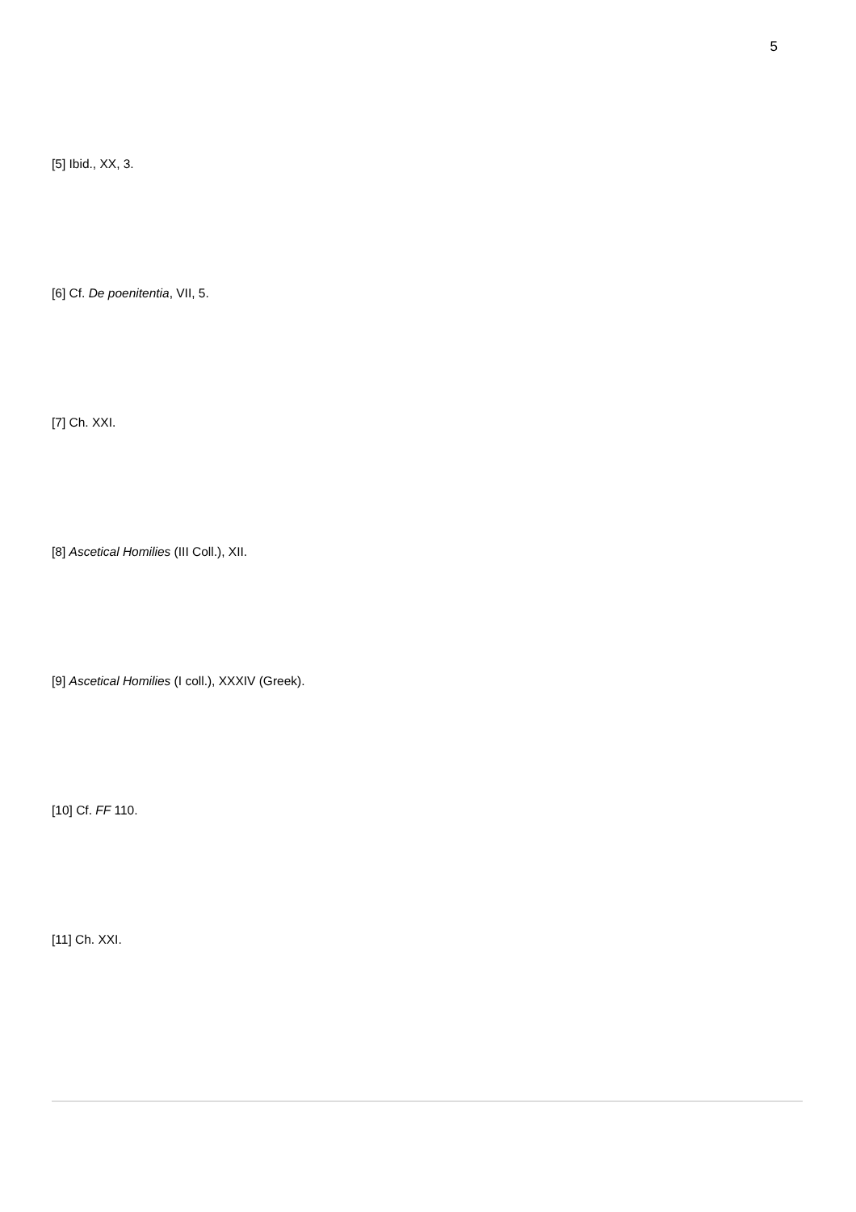5
[5] Ibid., XX, 3.
[6] Cf. De poenitentia, VII, 5.
[7] Ch. XXI.
[8] Ascetical Homilies (III Coll.), XII.
[9] Ascetical Homilies (I coll.), XXXIV (Greek).
[10] Cf. FF 110.
[11] Ch. XXI.